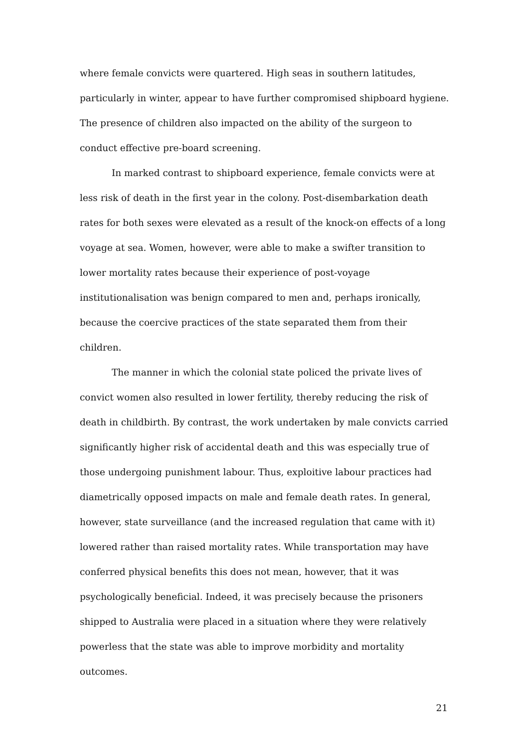where female convicts were quartered. High seas in southern latitudes, particularly in winter, appear to have further compromised shipboard hygiene. The presence of children also impacted on the ability of the surgeon to conduct effective pre-board screening.
In marked contrast to shipboard experience, female convicts were at less risk of death in the first year in the colony. Post-disembarkation death rates for both sexes were elevated as a result of the knock-on effects of a long voyage at sea. Women, however, were able to make a swifter transition to lower mortality rates because their experience of post-voyage institutionalisation was benign compared to men and, perhaps ironically, because the coercive practices of the state separated them from their children.
The manner in which the colonial state policed the private lives of convict women also resulted in lower fertility, thereby reducing the risk of death in childbirth. By contrast, the work undertaken by male convicts carried significantly higher risk of accidental death and this was especially true of those undergoing punishment labour. Thus, exploitive labour practices had diametrically opposed impacts on male and female death rates. In general, however, state surveillance (and the increased regulation that came with it) lowered rather than raised mortality rates. While transportation may have conferred physical benefits this does not mean, however, that it was psychologically beneficial. Indeed, it was precisely because the prisoners shipped to Australia were placed in a situation where they were relatively powerless that the state was able to improve morbidity and mortality outcomes.
21